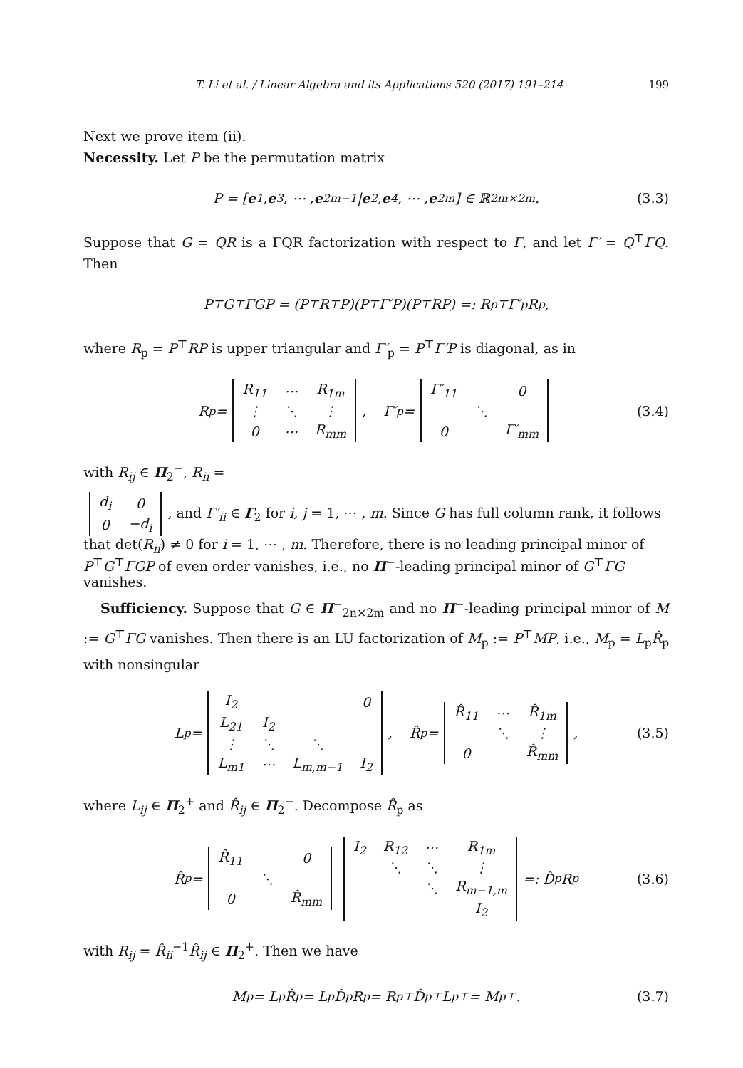T. Li et al. / Linear Algebra and its Applications 520 (2017) 191–214 199
Next we prove item (ii).
Necessity. Let P be the permutation matrix
P = [e<sub>1</sub>, e<sub>3</sub>, ⋯ , e<sub>2m−1</sub> | e<sub>2</sub>, e<sub>4</sub>, ⋯ , e<sub>2m</sub>] ∈ ℝ<sup>2m×2m</sup>. (3.3)
Suppose that G = QR is a ΓQR factorization with respect to Γ, and let Γ′ = Q<sup>⊤</sup>ΓQ. Then
P<sup>⊤</sup>G<sup>⊤</sup>ΓGP = (P<sup>⊤</sup>R<sup>⊤</sup>P)(P<sup>⊤</sup>Γ′P)(P<sup>⊤</sup>RP) =: R<sub>p</sub><sup>⊤</sup>Γ′<sub>p</sub>R<sub>p</sub>,
where R<sub>p</sub> = P<sup>⊤</sup>RP is upper triangular and Γ′<sub>p</sub> = P<sup>⊤</sup>Γ′P is diagonal, as in
R<sub>p</sub> =
| R<sub>11</sub> | ⋯ | R<sub>1m</sub> |
| ⋮ | ⋱ | ⋮ |
| 0 | ⋯ | R<sub>mm</sub> |
, Γ′<sub>p</sub> =
| Γ′<sub>11</sub> | | 0 |
| | ⋱ | |
| 0 | | Γ′<sub>mm</sub> |
(3.4)
with R<sub>ij</sub> ∈ Π<sub>2</sub><sup>−</sup>, R<sub>ii</sub> =
| d<sub>i</sub> | 0 |
| 0 | −d<sub>i</sub> |
, and Γ′<sub>ii</sub> ∈ Γ<sub>2</sub> for i, j = 1, ⋯ , m. Since G has full column rank, it follows that det(R<sub>ii</sub>) ≠ 0 for i = 1, ⋯ , m. Therefore, there is no leading principal minor of P<sup>⊤</sup>G<sup>⊤</sup>ΓGP of even order vanishes, i.e., no Π<sup>−</sup>-leading principal minor of G<sup>⊤</sup>ΓG vanishes.
Sufficiency. Suppose that G ∈ Π<sup>−</sup><sub>2n×2m</sub> and no Π<sup>−</sup>-leading principal minor of M := G<sup>⊤</sup>ΓG vanishes. Then there is an LU factorization of M<sub>p</sub> := P<sup>⊤</sup>MP, i.e., M<sub>p</sub> = L<sub>p</sub>R̂<sub>p</sub> with nonsingular
L<sub>p</sub> =
| I<sub>2</sub> | | | 0 |
| L<sub>21</sub> | I<sub>2</sub> | | |
| ⋮ | ⋱ | ⋱ | |
| L<sub>m1</sub> | ⋯ | L<sub>m,m−1</sub> | I<sub>2</sub> |
, R̂<sub>p</sub> =
| R̂<sub>11</sub> | ⋯ | R̂<sub>1m</sub> |
| | ⋱ | ⋮ |
| 0 | | R̂<sub>mm</sub> |
, (3.5)
where L<sub>ij</sub> ∈ Π<sub>2</sub><sup>+</sup> and R̂<sub>ij</sub> ∈ Π<sub>2</sub><sup>−</sup>. Decompose R̂<sub>p</sub> as
R̂<sub>p</sub> =
| R̂<sub>11</sub> | | 0 |
| | ⋱ | |
| 0 | | R̂<sub>mm</sub> |
| I<sub>2</sub> | R<sub>12</sub> | ⋯ | R<sub>1m</sub> |
| | ⋱ | ⋱ | ⋮ |
| | | ⋱ | R<sub>m−1,m</sub> |
| | | | I<sub>2</sub> |
=: D̂<sub>p</sub>R<sub>p</sub> (3.6)
with R<sub>ij</sub> = R̂<sub>ii</sub><sup>−1</sup>R̂<sub>ij</sub> ∈ Π<sub>2</sub><sup>+</sup>. Then we have
M<sub>p</sub> = L<sub>p</sub>R̂<sub>p</sub> = L<sub>p</sub>D̂<sub>p</sub>R<sub>p</sub> = R<sub>p</sub><sup>⊤</sup>D̂<sub>p</sub><sup>⊤</sup>L<sub>p</sub><sup>⊤</sup> = M<sub>p</sub><sup>⊤</sup>. (3.7)